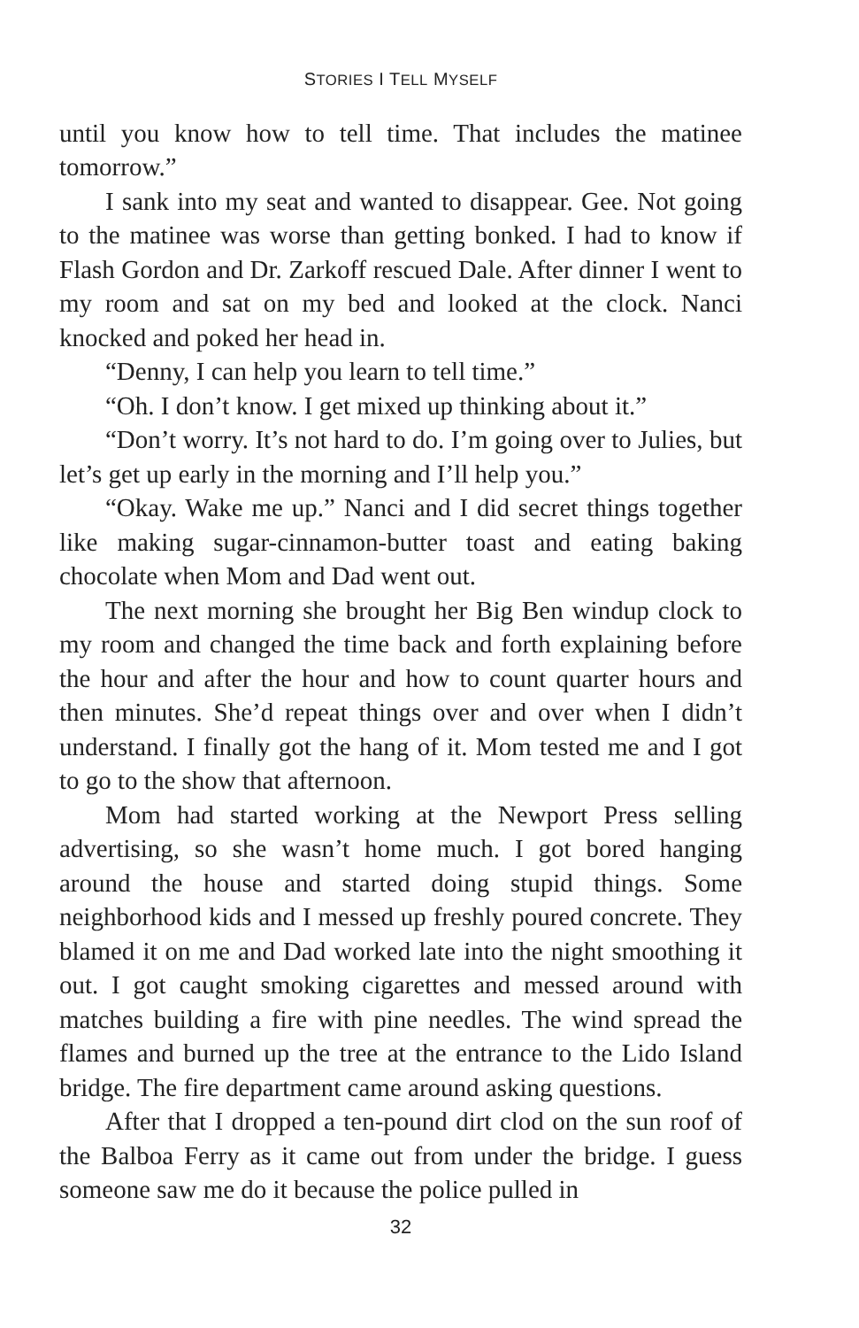STORIES I TELL MYSELF
until you know how to tell time. That includes the matinee tomorrow.”
I sank into my seat and wanted to disappear. Gee. Not going to the matinee was worse than getting bonked. I had to know if Flash Gordon and Dr. Zarkoff rescued Dale. After dinner I went to my room and sat on my bed and looked at the clock. Nanci knocked and poked her head in.
“Denny, I can help you learn to tell time.”
“Oh. I don’t know. I get mixed up thinking about it.”
“Don’t worry. It’s not hard to do. I’m going over to Julies, but let’s get up early in the morning and I’ll help you.”
“Okay. Wake me up.” Nanci and I did secret things together like making sugar-cinnamon-butter toast and eating baking chocolate when Mom and Dad went out.
The next morning she brought her Big Ben windup clock to my room and changed the time back and forth explaining before the hour and after the hour and how to count quarter hours and then minutes. She’d repeat things over and over when I didn’t understand. I finally got the hang of it. Mom tested me and I got to go to the show that afternoon.
Mom had started working at the Newport Press selling advertising, so she wasn’t home much. I got bored hanging around the house and started doing stupid things. Some neighborhood kids and I messed up freshly poured concrete. They blamed it on me and Dad worked late into the night smoothing it out. I got caught smoking cigarettes and messed around with matches building a fire with pine needles. The wind spread the flames and burned up the tree at the entrance to the Lido Island bridge. The fire department came around asking questions.
After that I dropped a ten-pound dirt clod on the sun roof of the Balboa Ferry as it came out from under the bridge. I guess someone saw me do it because the police pulled in
32